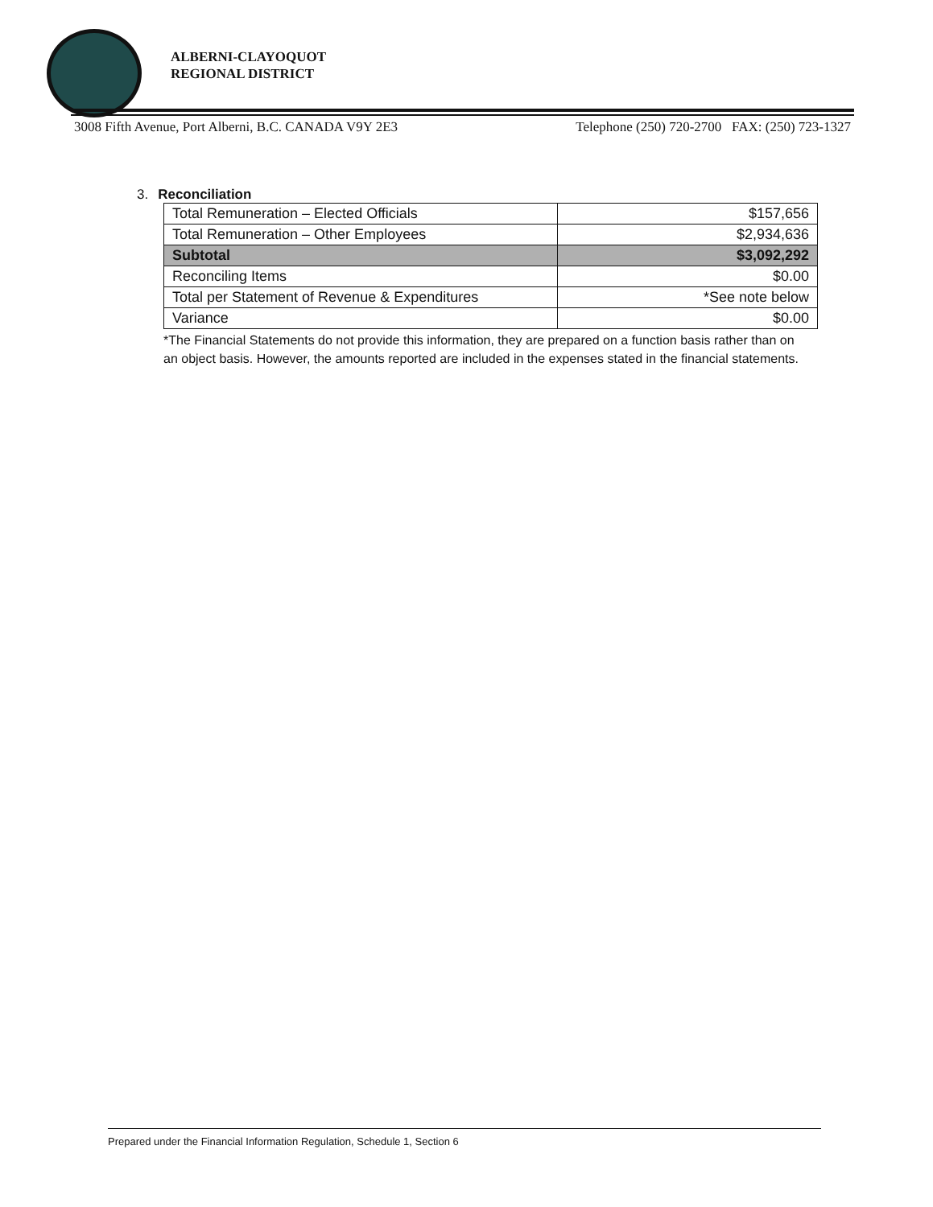ALBERNI-CLAYOQUOT
REGIONAL DISTRICT
3008 Fifth Avenue, Port Alberni, B.C. CANADA V9Y 2E3 Telephone (250) 720-2700 FAX: (250) 723-1327
3. Reconciliation
| Total Remuneration – Elected Officials | $157,656 |
| Total Remuneration – Other Employees | $2,934,636 |
| Subtotal | $3,092,292 |
| Reconciling Items | $0.00 |
| Total per Statement of Revenue & Expenditures | *See note below |
| Variance | $0.00 |
*The Financial Statements do not provide this information, they are prepared on a function basis rather than on an object basis. However, the amounts reported are included in the expenses stated in the financial statements.
Prepared under the Financial Information Regulation, Schedule 1, Section 6